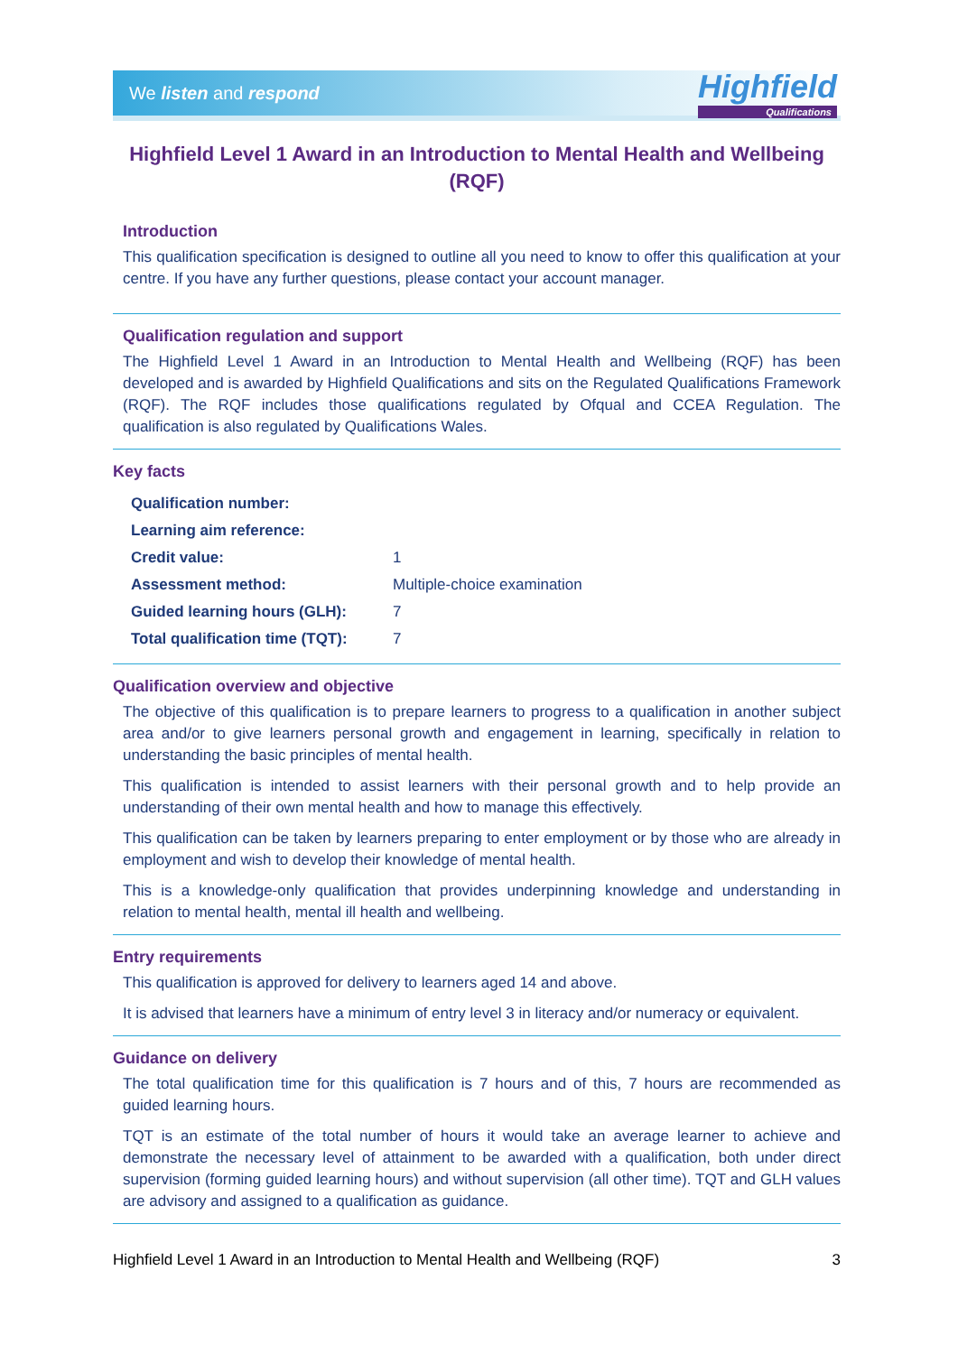We listen and respond Highfield
Qualifications
Highfield Level 1 Award in an Introduction to Mental Health and Wellbeing (RQF)
Introduction
This qualification specification is designed to outline all you need to know to offer this qualification at your centre. If you have any further questions, please contact your account manager.
Qualification regulation and support
The Highfield Level 1 Award in an Introduction to Mental Health and Wellbeing (RQF) has been developed and is awarded by Highfield Qualifications and sits on the Regulated Qualifications Framework (RQF). The RQF includes those qualifications regulated by Ofqual and CCEA Regulation. The qualification is also regulated by Qualifications Wales.
Key facts
| Qualification number: | |
| Learning aim reference: | |
| Credit value: | 1 |
| Assessment method: | Multiple-choice examination |
| Guided learning hours (GLH): | 7 |
| Total qualification time (TQT): | 7 |
Qualification overview and objective
The objective of this qualification is to prepare learners to progress to a qualification in another subject area and/or to give learners personal growth and engagement in learning, specifically in relation to understanding the basic principles of mental health.
This qualification is intended to assist learners with their personal growth and to help provide an understanding of their own mental health and how to manage this effectively.
This qualification can be taken by learners preparing to enter employment or by those who are already in employment and wish to develop their knowledge of mental health.
This is a knowledge-only qualification that provides underpinning knowledge and understanding in relation to mental health, mental ill health and wellbeing.
Entry requirements
This qualification is approved for delivery to learners aged 14 and above.
It is advised that learners have a minimum of entry level 3 in literacy and/or numeracy or equivalent.
Guidance on delivery
The total qualification time for this qualification is 7 hours and of this, 7 hours are recommended as guided learning hours.
TQT is an estimate of the total number of hours it would take an average learner to achieve and demonstrate the necessary level of attainment to be awarded with a qualification, both under direct supervision (forming guided learning hours) and without supervision (all other time). TQT and GLH values are advisory and assigned to a qualification as guidance.
Highfield Level 1 Award in an Introduction to Mental Health and Wellbeing (RQF) 3